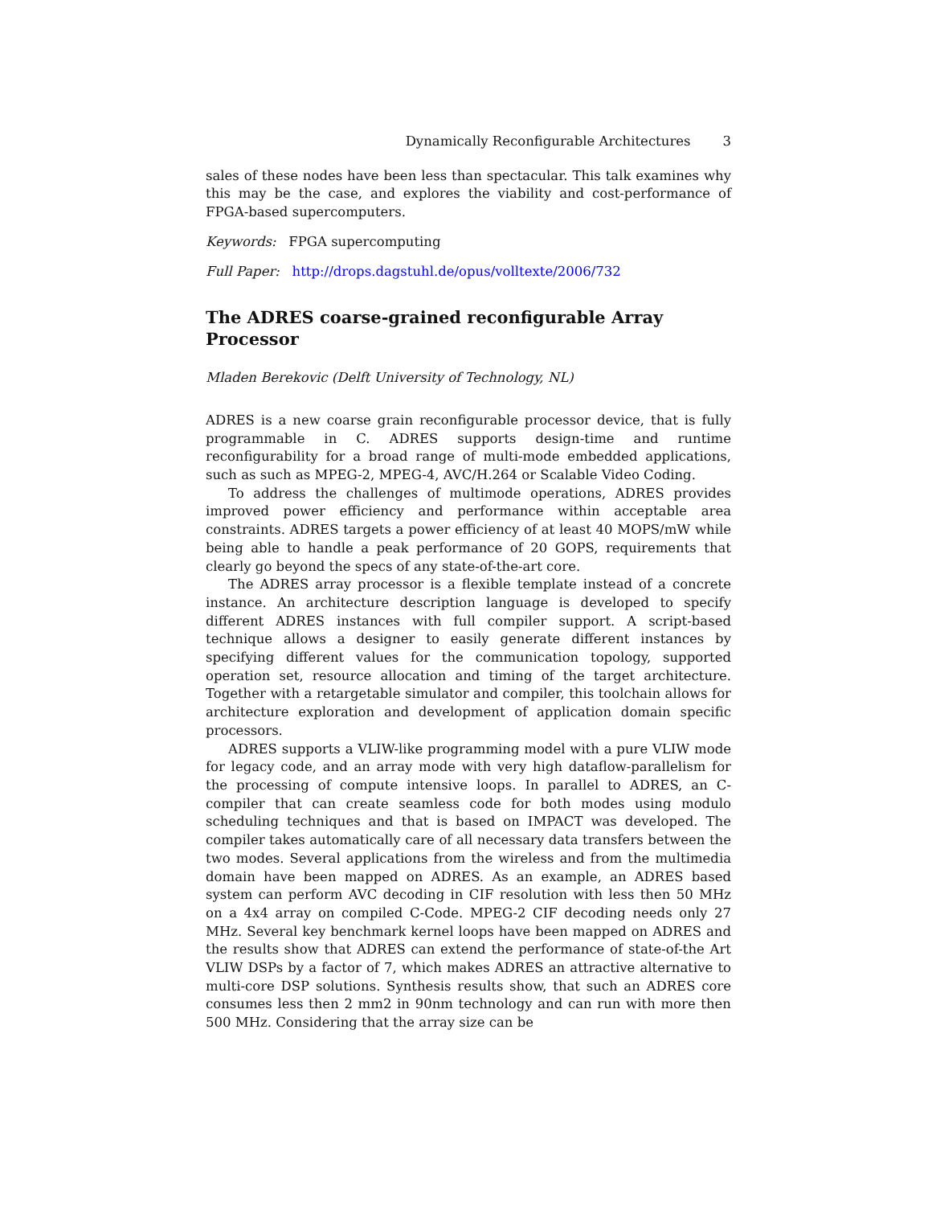Dynamically Reconfigurable Architectures 3
sales of these nodes have been less than spectacular. This talk examines why this may be the case, and explores the viability and cost-performance of FPGA-based supercomputers.
Keywords: FPGA supercomputing
Full Paper: http://drops.dagstuhl.de/opus/volltexte/2006/732
The ADRES coarse-grained reconfigurable Array
Processor
Mladen Berekovic (Delft University of Technology, NL)
ADRES is a new coarse grain reconfigurable processor device, that is fully programmable in C. ADRES supports design-time and runtime reconfigurability for a broad range of multi-mode embedded applications, such as such as MPEG-2, MPEG-4, AVC/H.264 or Scalable Video Coding.
To address the challenges of multimode operations, ADRES provides improved power efficiency and performance within acceptable area constraints. ADRES targets a power efficiency of at least 40 MOPS/mW while being able to handle a peak performance of 20 GOPS, requirements that clearly go beyond the specs of any state-of-the-art core.
The ADRES array processor is a flexible template instead of a concrete instance. An architecture description language is developed to specify different ADRES instances with full compiler support. A script-based technique allows a designer to easily generate different instances by specifying different values for the communication topology, supported operation set, resource allocation and timing of the target architecture. Together with a retargetable simulator and compiler, this toolchain allows for architecture exploration and development of application domain specific processors.
ADRES supports a VLIW-like programming model with a pure VLIW mode for legacy code, and an array mode with very high dataflow-parallelism for the processing of compute intensive loops. In parallel to ADRES, an C-compiler that can create seamless code for both modes using modulo scheduling techniques and that is based on IMPACT was developed. The compiler takes automatically care of all necessary data transfers between the two modes. Several applications from the wireless and from the multimedia domain have been mapped on ADRES. As an example, an ADRES based system can perform AVC decoding in CIF resolution with less then 50 MHz on a 4x4 array on compiled C-Code. MPEG-2 CIF decoding needs only 27 MHz. Several key benchmark kernel loops have been mapped on ADRES and the results show that ADRES can extend the performance of state-of-the Art VLIW DSPs by a factor of 7, which makes ADRES an attractive alternative to multi-core DSP solutions. Synthesis results show, that such an ADRES core consumes less then 2 mm2 in 90nm technology and can run with more then 500 MHz. Considering that the array size can be